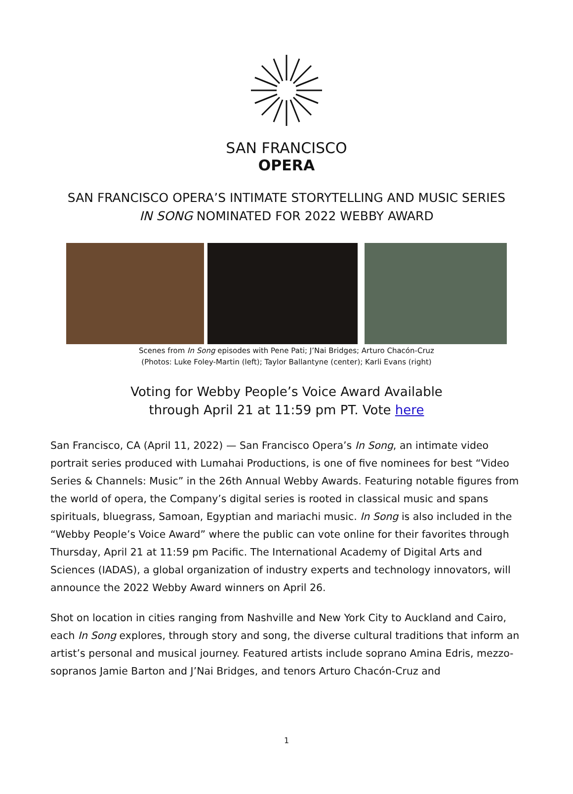SAN FRANCISCO
OPERA
SAN FRANCISCO OPERA’S INTIMATE STORYTELLING AND MUSIC SERIES
IN SONG NOMINATED FOR 2022 WEBBY AWARD
Scenes from In Song episodes with Pene Pati; J’Nai Bridges; Arturo Chacón-Cruz
(Photos: Luke Foley-Martin (left); Taylor Ballantyne (center); Karli Evans (right)
Voting for Webby People’s Voice Award Available
through April 21 at 11:59 pm PT. Vote here
San Francisco, CA (April 11, 2022) — San Francisco Opera’s In Song, an intimate video portrait series produced with Lumahai Productions, is one of five nominees for best “Video Series & Channels: Music” in the 26th Annual Webby Awards. Featuring notable figures from the world of opera, the Company’s digital series is rooted in classical music and spans spirituals, bluegrass, Samoan, Egyptian and mariachi music. In Song is also included in the “Webby People’s Voice Award” where the public can vote online for their favorites through Thursday, April 21 at 11:59 pm Pacific. The International Academy of Digital Arts and Sciences (IADAS), a global organization of industry experts and technology innovators, will announce the 2022 Webby Award winners on April 26.
Shot on location in cities ranging from Nashville and New York City to Auckland and Cairo, each In Song explores, through story and song, the diverse cultural traditions that inform an artist’s personal and musical journey. Featured artists include soprano Amina Edris, mezzo-sopranos Jamie Barton and J’Nai Bridges, and tenors Arturo Chacón-Cruz and
1